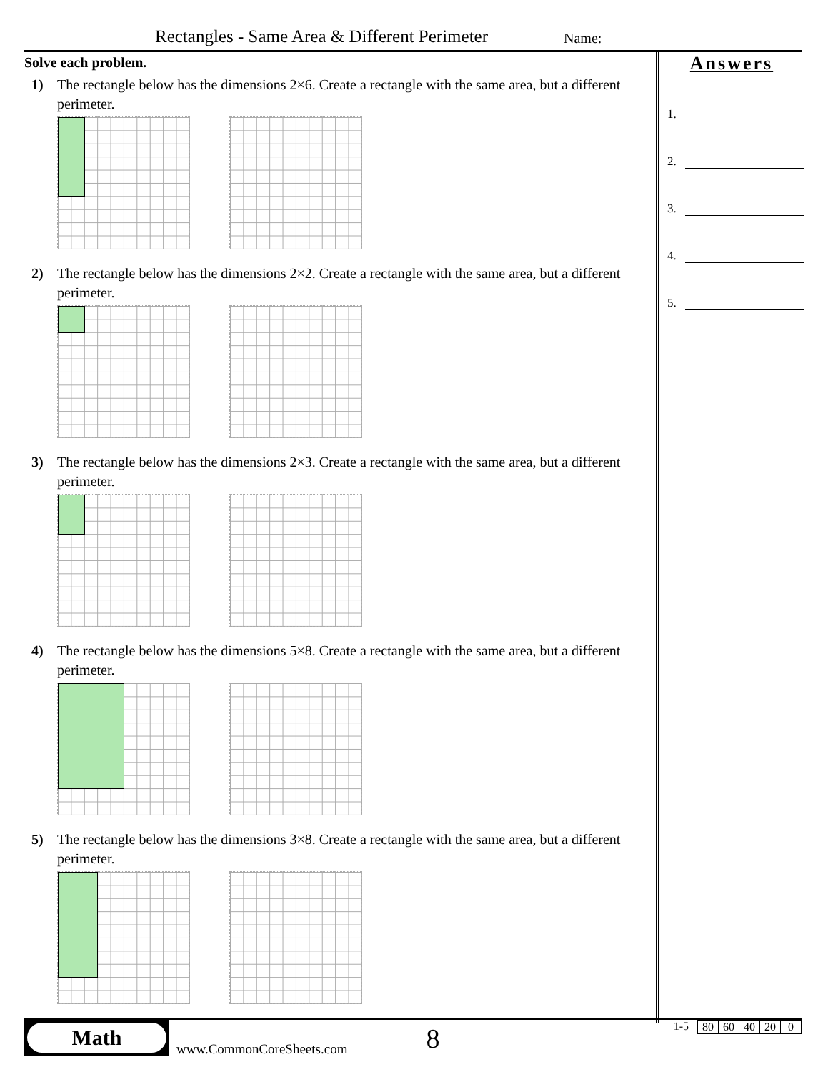Rectangles - Same Area & Different Perimeter
Name:
Solve each problem.
1) The rectangle below has the dimensions 2×6. Create a rectangle with the same area, but a different perimeter.
2) The rectangle below has the dimensions 2×2. Create a rectangle with the same area, but a different perimeter.
3) The rectangle below has the dimensions 2×3. Create a rectangle with the same area, but a different perimeter.
4) The rectangle below has the dimensions 5×8. Create a rectangle with the same area, but a different perimeter.
5) The rectangle below has the dimensions 3×8. Create a rectangle with the same area, but a different perimeter.
Answers
1.
2.
3.
4.
5.
Math
www.CommonCoreSheets.com
8
1-5
| 80 | 60 | 40 | 20 | 0 |